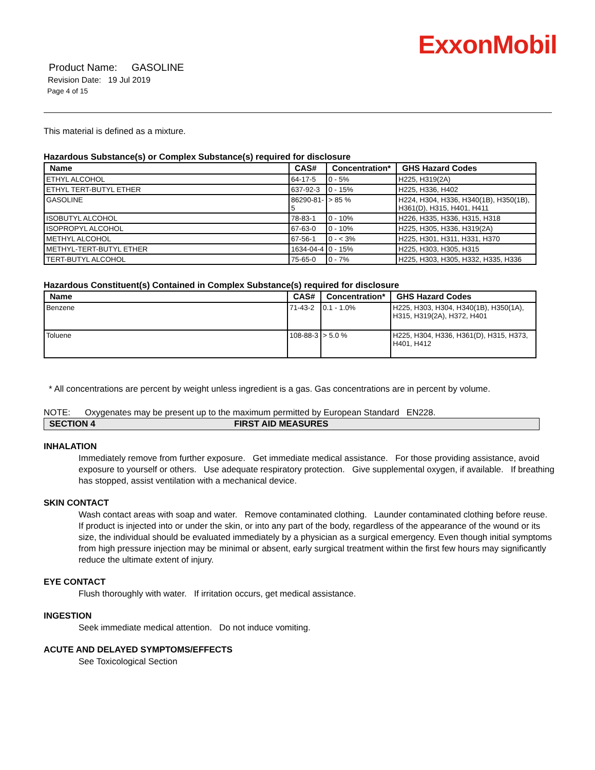ExxonMobil
Product Name: GASOLINE
Revision Date: 19 Jul 2019
Page 4 of 15
This material is defined as a mixture.
Hazardous Substance(s) or Complex Substance(s) required for disclosure
| Name | CAS# | Concentration* | GHS Hazard Codes |
| --- | --- | --- | --- |
| ETHYL ALCOHOL | 64-17-5 | 0 - 5% | H225, H319(2A) |
| ETHYL TERT-BUTYL ETHER | 637-92-3 | 0 - 15% | H225, H336, H402 |
| GASOLINE | 86290-81-5 | > 85 % | H224, H304, H336, H340(1B), H350(1B), H361(D), H315, H401, H411 |
| ISOBUTYL ALCOHOL | 78-83-1 | 0 - 10% | H226, H335, H336, H315, H318 |
| ISOPROPYL ALCOHOL | 67-63-0 | 0 - 10% | H225, H305, H336, H319(2A) |
| METHYL ALCOHOL | 67-56-1 | 0 - < 3% | H225, H301, H311, H331, H370 |
| METHYL-TERT-BUTYL ETHER | 1634-04-4 | 0 - 15% | H225, H303, H305, H315 |
| TERT-BUTYL ALCOHOL | 75-65-0 | 0 - 7% | H225, H303, H305, H332, H335, H336 |
Hazardous Constituent(s) Contained in Complex Substance(s) required for disclosure
| Name | CAS# | Concentration* | GHS Hazard Codes |
| --- | --- | --- | --- |
| Benzene | 71-43-2 | 0.1 - 1.0% | H225, H303, H304, H340(1B), H350(1A), H315, H319(2A), H372, H401 |
| Toluene | 108-88-3 | > 5.0 % | H225, H304, H336, H361(D), H315, H373, H401, H412 |
* All concentrations are percent by weight unless ingredient is a gas. Gas concentrations are in percent by volume.
NOTE: Oxygenates may be present up to the maximum permitted by European Standard EN228.
SECTION 4 FIRST AID MEASURES
INHALATION
Immediately remove from further exposure. Get immediate medical assistance. For those providing assistance, avoid exposure to yourself or others. Use adequate respiratory protection. Give supplemental oxygen, if available. If breathing has stopped, assist ventilation with a mechanical device.
SKIN CONTACT
Wash contact areas with soap and water. Remove contaminated clothing. Launder contaminated clothing before reuse. If product is injected into or under the skin, or into any part of the body, regardless of the appearance of the wound or its size, the individual should be evaluated immediately by a physician as a surgical emergency. Even though initial symptoms from high pressure injection may be minimal or absent, early surgical treatment within the first few hours may significantly reduce the ultimate extent of injury.
EYE CONTACT
Flush thoroughly with water. If irritation occurs, get medical assistance.
INGESTION
Seek immediate medical attention. Do not induce vomiting.
ACUTE AND DELAYED SYMPTOMS/EFFECTS
See Toxicological Section